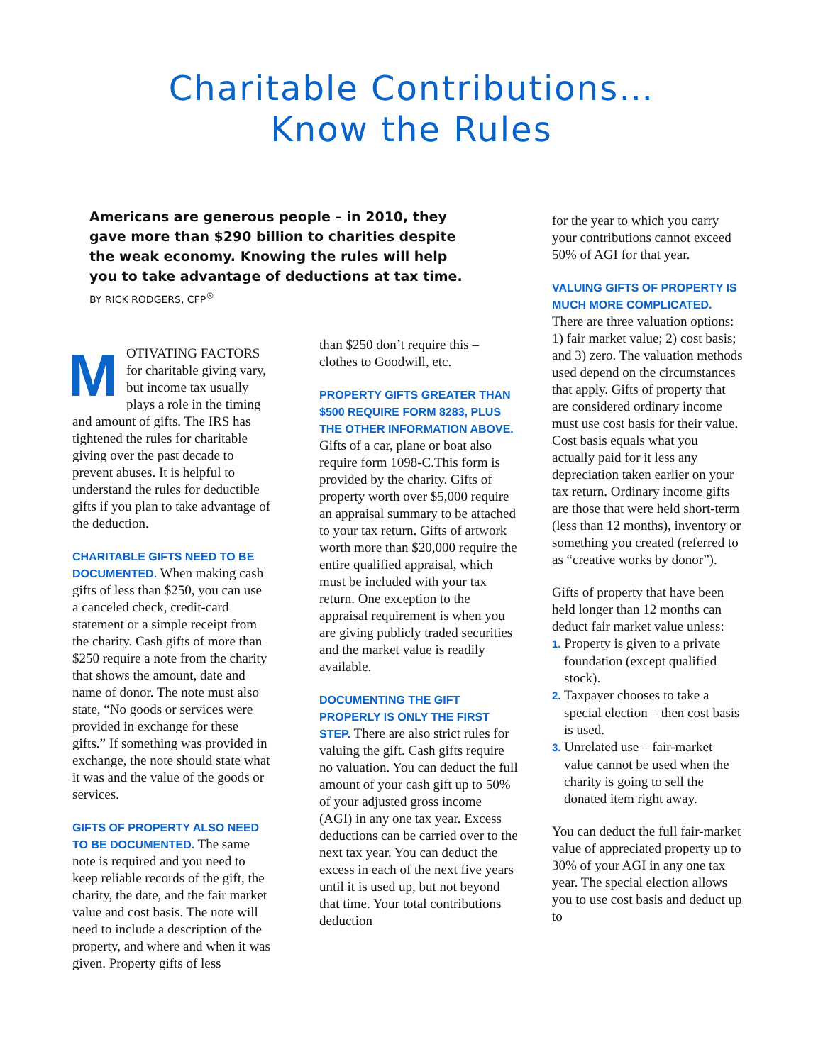Charitable Contributions…
Know the Rules
Americans are generous people – in 2010, they gave more than $290 billion to charities despite the weak economy. Knowing the rules will help you to take advantage of deductions at tax time. BY RICK RODGERS, CFP<sup>®</sup>
MOTIVATING FACTORS for charitable giving vary, but income tax usually plays a role in the timing and amount of gifts. The IRS has tightened the rules for charitable giving over the past decade to prevent abuses. It is helpful to understand the rules for deductible gifts if you plan to take advantage of the deduction.
CHARITABLE GIFTS NEED TO BE DOCUMENTED. When making cash gifts of less than $250, you can use a canceled check, credit-card statement or a simple receipt from the charity. Cash gifts of more than $250 require a note from the charity that shows the amount, date and name of donor. The note must also state, “No goods or services were provided in exchange for these gifts.” If something was provided in exchange, the note should state what it was and the value of the goods or services.
GIFTS OF PROPERTY ALSO NEED TO BE DOCUMENTED. The same note is required and you need to keep reliable records of the gift, the charity, the date, and the fair market value and cost basis. The note will need to include a description of the property, and where and when it was given. Property gifts of less
than $250 don’t require this – clothes to Goodwill, etc.
PROPERTY GIFTS GREATER THAN $500 REQUIRE FORM 8283, PLUS THE OTHER INFORMATION ABOVE. Gifts of a car, plane or boat also require form 1098-C.This form is provided by the charity. Gifts of property worth over $5,000 require an appraisal summary to be attached to your tax return. Gifts of artwork worth more than $20,000 require the entire qualified appraisal, which must be included with your tax return. One exception to the appraisal requirement is when you are giving publicly traded securities and the market value is readily available.
DOCUMENTING THE GIFT PROPERLY IS ONLY THE FIRST STEP. There are also strict rules for valuing the gift. Cash gifts require no valuation. You can deduct the full amount of your cash gift up to 50% of your adjusted gross income (AGI) in any one tax year. Excess deductions can be carried over to the next tax year. You can deduct the excess in each of the next five years until it is used up, but not beyond that time. Your total contributions deduction
for the year to which you carry your contributions cannot exceed 50% of AGI for that year.
VALUING GIFTS OF PROPERTY IS MUCH MORE COMPLICATED.
There are three valuation options: 1) fair market value; 2) cost basis; and 3) zero. The valuation methods used depend on the circumstances that apply. Gifts of property that are considered ordinary income must use cost basis for their value. Cost basis equals what you actually paid for it less any depreciation taken earlier on your tax return. Ordinary income gifts are those that were held short-term (less than 12 months), inventory or something you created (referred to as “creative works by donor”).
Gifts of property that have been held longer than 12 months can deduct fair market value unless:
1. Property is given to a private foundation (except qualified stock).
2. Taxpayer chooses to take a special election – then cost basis is used.
3. Unrelated use – fair-market value cannot be used when the charity is going to sell the donated item right away.
You can deduct the full fair-market value of appreciated property up to 30% of your AGI in any one tax year. The special election allows you to use cost basis and deduct up to